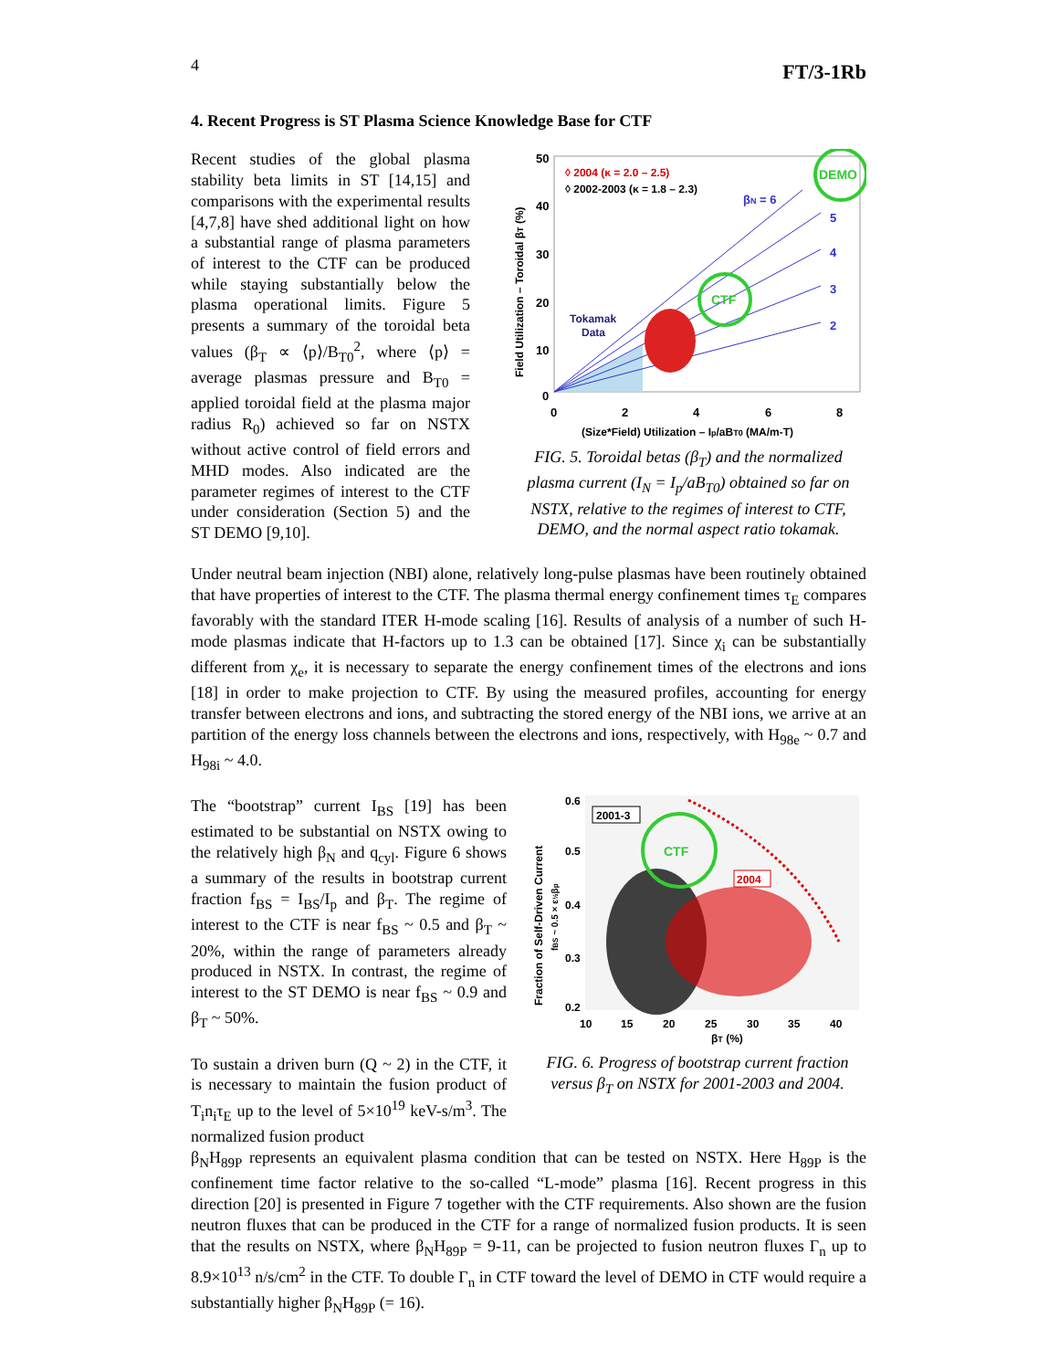4 FT/3-1Rb
4. Recent Progress is ST Plasma Science Knowledge Base for CTF
Recent studies of the global plasma stability beta limits in ST [14,15] and comparisons with the experimental results [4,7,8] have shed additional light on how a substantial range of plasma parameters of interest to the CTF can be produced while staying substantially below the plasma operational limits. Figure 5 presents a summary of the toroidal beta values (β<sub>T</sub> ∝ ⟨p⟩/B<sub>T0</sub><sup>2</sup>, where ⟨p⟩ = average plasmas pressure and B<sub>T0</sub> = applied toroidal field at the plasma major radius R<sub>0</sub>) achieved so far on NSTX without active control of field errors and MHD modes. Also indicated are the parameter regimes of interest to the CTF under consideration (Section 5) and the ST DEMO [9,10].
CTF
DEMO
◊ 2004 (κ = 2.0 – 2.5)
◊ 2002-2003 (κ = 1.8 – 2.3)
βN = 6
5
4
3
2
Tokamak
Data
50
40
30
20
10
0
0
2
4
6
8
(Size*Field) Utilization – Ip/aBT0 (MA/m-T)
Field Utilization – Toroidal βT (%)
FIG. 5. Toroidal betas (β<sub>T</sub>) and the normalized plasma current (I<sub>N</sub> = I<sub>p</sub>/aB<sub>T0</sub>) obtained so far on NSTX, relative to the regimes of interest to CTF, DEMO, and the normal aspect ratio tokamak.
Under neutral beam injection (NBI) alone, relatively long-pulse plasmas have been routinely obtained that have properties of interest to the CTF. The plasma thermal energy confinement times τ<sub>E</sub> compares favorably with the standard ITER H-mode scaling [16]. Results of analysis of a number of such H-mode plasmas indicate that H-factors up to 1.3 can be obtained [17]. Since χ<sub>i</sub> can be substantially different from χ<sub>e</sub>, it is necessary to separate the energy confinement times of the electrons and ions [18] in order to make projection to CTF. By using the measured profiles, accounting for energy transfer between electrons and ions, and subtracting the stored energy of the NBI ions, we arrive at an partition of the energy loss channels between the electrons and ions, respectively, with H<sub>98e</sub> ~ 0.7 and H<sub>98i</sub> ~ 4.0.
The “bootstrap” current I<sub>BS</sub> [19] has been estimated to be substantial on NSTX owing to the relatively high β<sub>N</sub> and q<sub>cyl</sub>. Figure 6 shows a summary of the results in bootstrap current fraction f<sub>BS</sub> = I<sub>BS</sub>/I<sub>p</sub> and β<sub>T</sub>. The regime of interest to the CTF is near f<sub>BS</sub> ~ 0.5 and β<sub>T</sub> ~ 20%, within the range of parameters already produced in NSTX. In contrast, the regime of interest to the ST DEMO is near f<sub>BS</sub> ~ 0.9 and β<sub>T</sub> ~ 50%.
To sustain a driven burn (Q ~ 2) in the CTF, it is necessary to maintain the fusion product of T<sub>i</sub>n<sub>i</sub>τ<sub>E</sub> up to the level of 5×10<sup>19</sup> keV-s/m<sup>3</sup>. The normalized fusion product
2001-3
2004
CTF
0.6
0.5
0.4
0.3
0.2
10
15
20
25
30
35
40
βT (%)
Fraction of Self-Driven Current
fBS ~ 0.5 × ε½βp
FIG. 6. Progress of bootstrap current fraction versus β<sub>T</sub> on NSTX for 2001-2003 and 2004.
β<sub>N</sub>H<sub>89P</sub> represents an equivalent plasma condition that can be tested on NSTX. Here H<sub>89P</sub> is the confinement time factor relative to the so-called “L-mode” plasma [16]. Recent progress in this direction [20] is presented in Figure 7 together with the CTF requirements. Also shown are the fusion neutron fluxes that can be produced in the CTF for a range of normalized fusion products. It is seen that the results on NSTX, where β<sub>N</sub>H<sub>89P</sub> = 9-11, can be projected to fusion neutron fluxes Γ<sub>n</sub> up to 8.9×10<sup>13</sup> n/s/cm<sup>2</sup> in the CTF. To double Γ<sub>n</sub> in CTF toward the level of DEMO in CTF would require a substantially higher β<sub>N</sub>H<sub>89P</sub> (= 16).